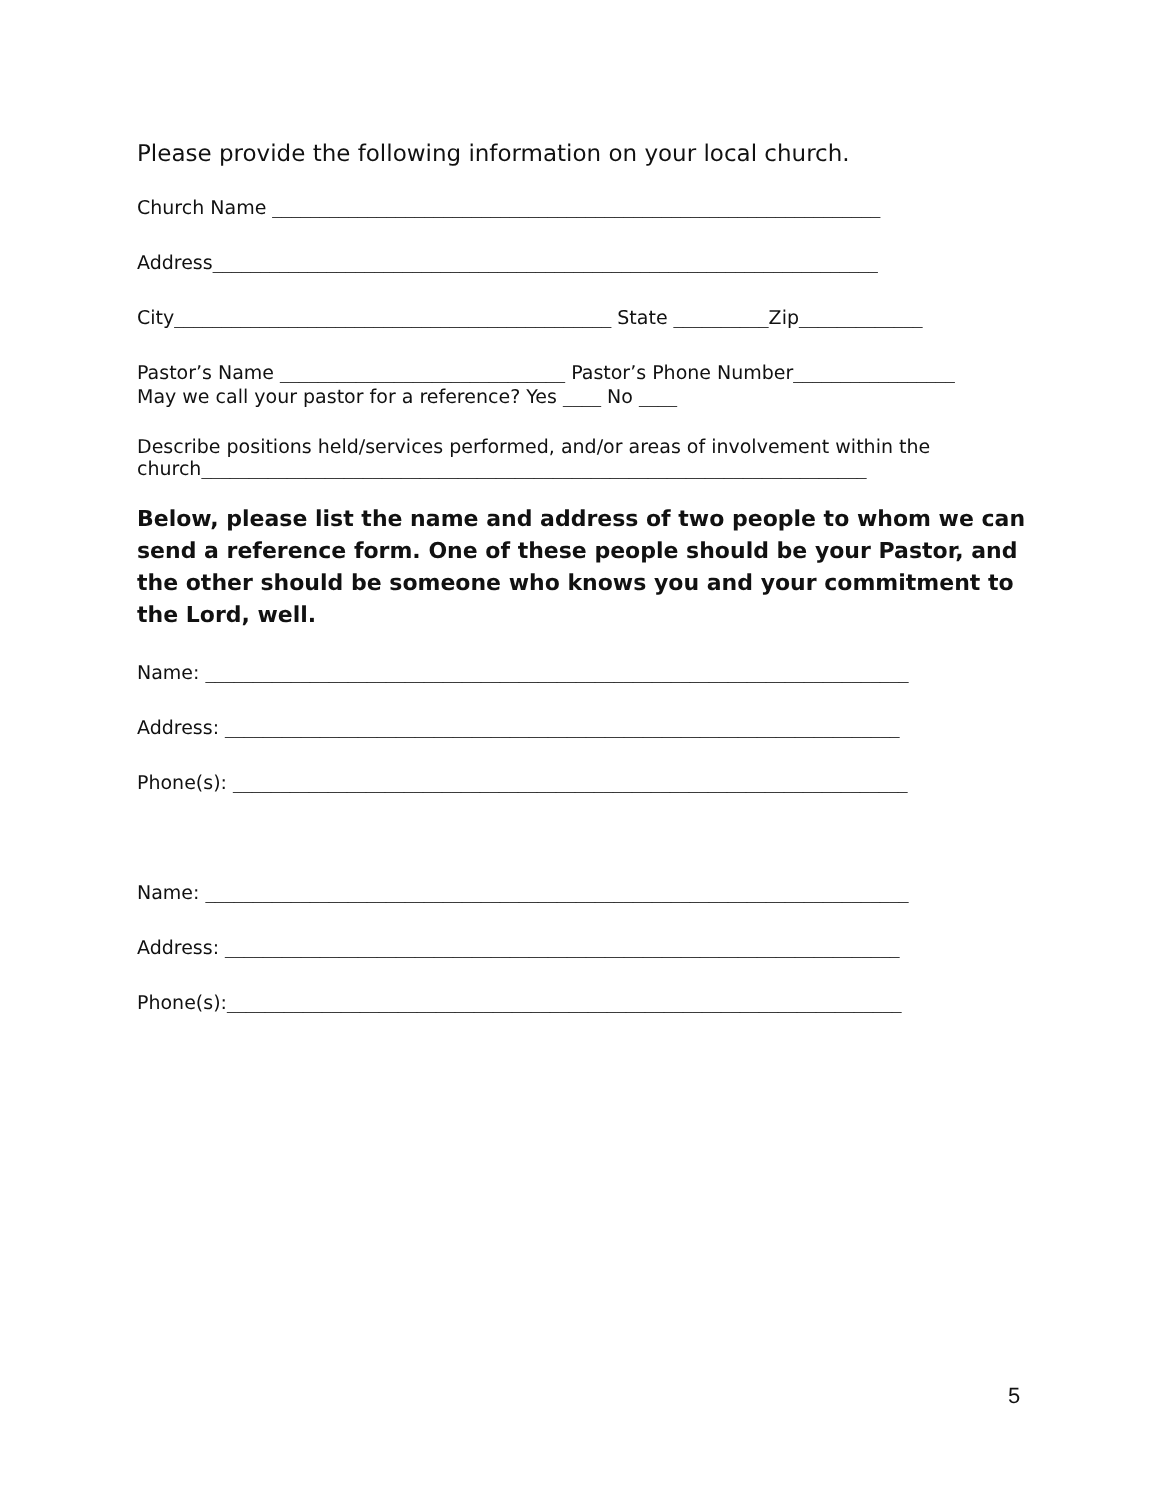Please provide the following information on your local church.
Church Name ________________________________________________________________
Address______________________________________________________________________
City______________________________________________ State __________Zip_____________
Pastor’s Name ______________________________ Pastor’s Phone Number_________________
May we call your pastor for a reference? Yes ____ No ____
Describe positions held/services performed, and/or areas of involvement within the
church______________________________________________________________________
Below, please list the name and address of two people to whom we can send a reference form. One of these people should be your Pastor, and the other should be someone who knows you and your commitment to the Lord, well.
Name: __________________________________________________________________________
Address: _______________________________________________________________________
Phone(s): _______________________________________________________________________
Name: __________________________________________________________________________
Address: _______________________________________________________________________
Phone(s):_______________________________________________________________________
5